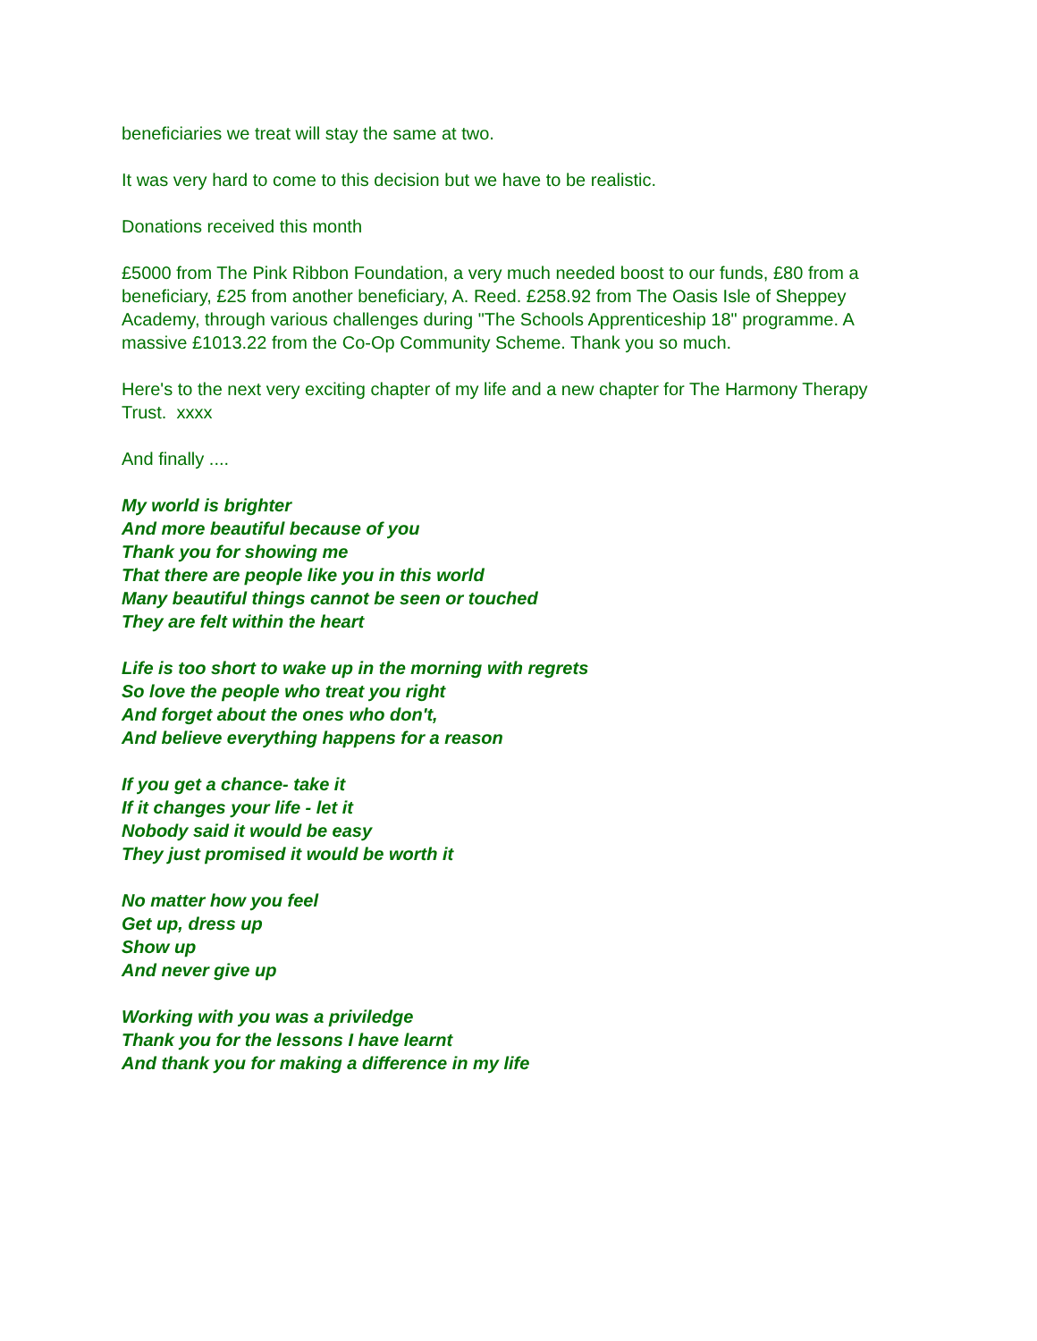beneficiaries we treat will stay the same at two.
It was very hard to come to this decision but we have to be realistic.
Donations received this month
£5000 from The Pink Ribbon Foundation, a very much needed boost to our funds, £80 from a beneficiary, £25 from another beneficiary, A. Reed. £258.92 from The Oasis Isle of Sheppey Academy, through various challenges during "The Schools Apprenticeship 18" programme. A massive £1013.22 from the Co-Op Community Scheme. Thank you so much.
Here's to the next very exciting chapter of my life and a new chapter for The Harmony Therapy Trust. xxxx
And finally ....
My world is brighter
And more beautiful because of you
Thank you for showing me
That there are people like you in this world
Many beautiful things cannot be seen or touched
They are felt within the heart
Life is too short to wake up in the morning with regrets
So love the people who treat you right
And forget about the ones who don't,
And believe everything happens for a reason
If you get a chance- take it
If it changes your life - let it
Nobody said it would be easy
They just promised it would be worth it
No matter how you feel
Get up, dress up
Show up
And never give up
Working with you was a priviledge
Thank you for the lessons I have learnt
And thank you for making a difference in my life